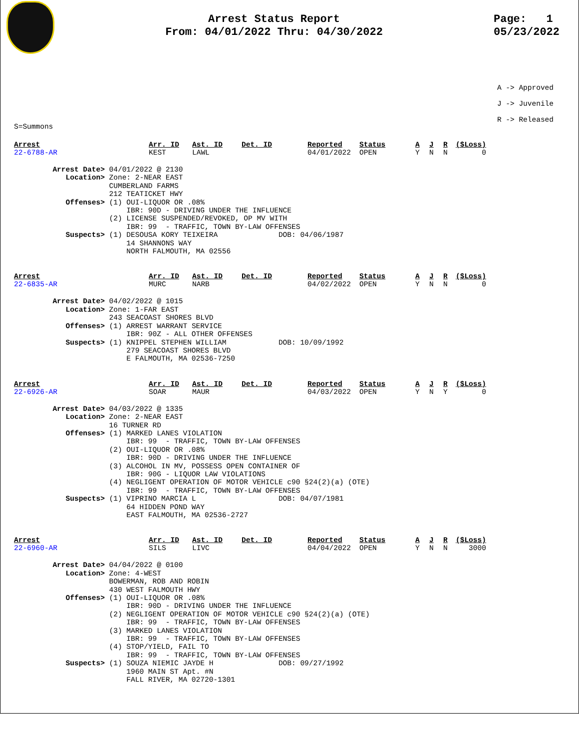Arrest Status Report
From: 04/01/2022 Thru: 04/30/2022
Page: 1
05/23/2022
A -> Approved
J -> Juvenile
R -> Released
S=Summons
| Arrest | Arr. ID | Ast. ID | Det. ID | Reported | Status | A | J | R | ($Loss) |
| 22-6788-AR | KEST | LAWL | | 04/01/2022 | OPEN | Y | N | N | 0 |
Arrest Date> 04/01/2022 @ 2130 Location> Zone: 2-NEAR EAST CUMBERLAND FARMS 212 TEATICKET HWY Offenses> (1) OUI-LIQUOR OR .08% IBR: 90D - DRIVING UNDER THE INFLUENCE (2) LICENSE SUSPENDED/REVOKED, OP MV WITH IBR: 99 - TRAFFIC, TOWN BY-LAW OFFENSES Suspects> (1) DESOUSA KORY TEIXEIRA DOB: 04/06/1987 14 SHANNONS WAY NORTH FALMOUTH, MA 02556
| Arrest | Arr. ID | Ast. ID | Det. ID | Reported | Status | A | J | R | ($Loss) |
| 22-6835-AR | MURC | NARB | | 04/02/2022 | OPEN | Y | N | N | 0 |
Arrest Date> 04/02/2022 @ 1015 Location> Zone: 1-FAR EAST 243 SEACOAST SHORES BLVD Offenses> (1) ARREST WARRANT SERVICE IBR: 90Z - ALL OTHER OFFENSES Suspects> (1) KNIPPEL STEPHEN WILLIAM DOB: 10/09/1992 279 SEACOAST SHORES BLVD E FALMOUTH, MA 02536-7250
| Arrest | Arr. ID | Ast. ID | Det. ID | Reported | Status | A | J | R | ($Loss) |
| 22-6926-AR | SOAR | MAUR | | 04/03/2022 | OPEN | Y | N | Y | 0 |
Arrest Date> 04/03/2022 @ 1335 Location> Zone: 2-NEAR EAST 16 TURNER RD Offenses> (1) MARKED LANES VIOLATION IBR: 99 - TRAFFIC, TOWN BY-LAW OFFENSES (2) OUI-LIQUOR OR .08% IBR: 90D - DRIVING UNDER THE INFLUENCE (3) ALCOHOL IN MV, POSSESS OPEN CONTAINER OF IBR: 90G - LIQUOR LAW VIOLATIONS (4) NEGLIGENT OPERATION OF MOTOR VEHICLE c90 §24(2)(a) (OTE) IBR: 99 - TRAFFIC, TOWN BY-LAW OFFENSES Suspects> (1) VIPRINO MARCIA L DOB: 04/07/1981 64 HIDDEN POND WAY EAST FALMOUTH, MA 02536-2727
| Arrest | Arr. ID | Ast. ID | Det. ID | Reported | Status | A | J | R | ($Loss) |
| 22-6960-AR | SILS | LIVC | | 04/04/2022 | OPEN | Y | N | N | 3000 |
Arrest Date> 04/04/2022 @ 0100 Location> Zone: 4-WEST BOWERMAN, ROB AND ROBIN 430 WEST FALMOUTH HWY Offenses> (1) OUI-LIQUOR OR .08% IBR: 90D - DRIVING UNDER THE INFLUENCE (2) NEGLIGENT OPERATION OF MOTOR VEHICLE c90 §24(2)(a) (OTE) IBR: 99 - TRAFFIC, TOWN BY-LAW OFFENSES (3) MARKED LANES VIOLATION IBR: 99 - TRAFFIC, TOWN BY-LAW OFFENSES (4) STOP/YIELD, FAIL TO IBR: 99 - TRAFFIC, TOWN BY-LAW OFFENSES Suspects> (1) SOUZA NIEMIC JAYDE H DOB: 09/27/1992 1960 MAIN ST Apt. #N FALL RIVER, MA 02720-1301